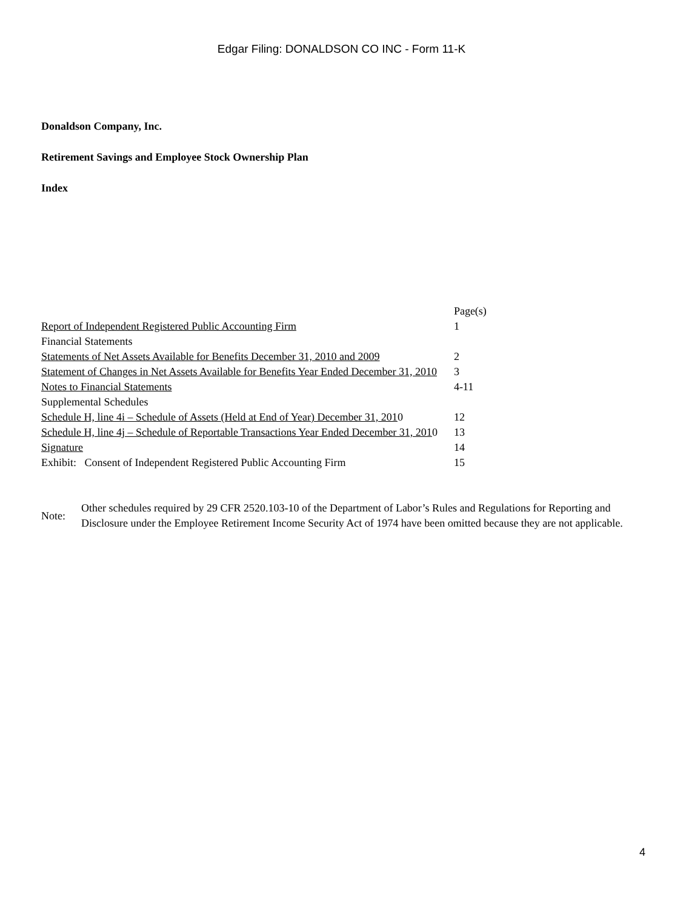Edgar Filing: DONALDSON CO INC - Form 11-K
Donaldson Company, Inc.
Retirement Savings and Employee Stock Ownership Plan
Index
| | Page(s) |
| Report of Independent Registered Public Accounting Firm | 1 |
| Financial Statements | |
| Statements of Net Assets Available for Benefits December 31, 2010 and 2009 | 2 |
| Statement of Changes in Net Assets Available for Benefits Year Ended December 31, 2010 | 3 |
| Notes to Financial Statements | 4-11 |
| Supplemental Schedules | |
| Schedule H, line 4i – Schedule of Assets (Held at End of Year) December 31, 201 0 | 12 |
| Schedule H, line 4j – Schedule of Reportable Transactions Year Ended December 31, 201 0 | 13 |
| Signature | 14 |
| Exhibit: Consent of Independent Registered Public Accounting Firm | 15 |
| Note: | Other schedules required by 29 CFR 2520.103-10 of the Department of Labor’s Rules and Regulations for Reporting and Disclosure under the Employee Retirement Income Security Act of 1974 have been omitted because they are not applicable. |
4